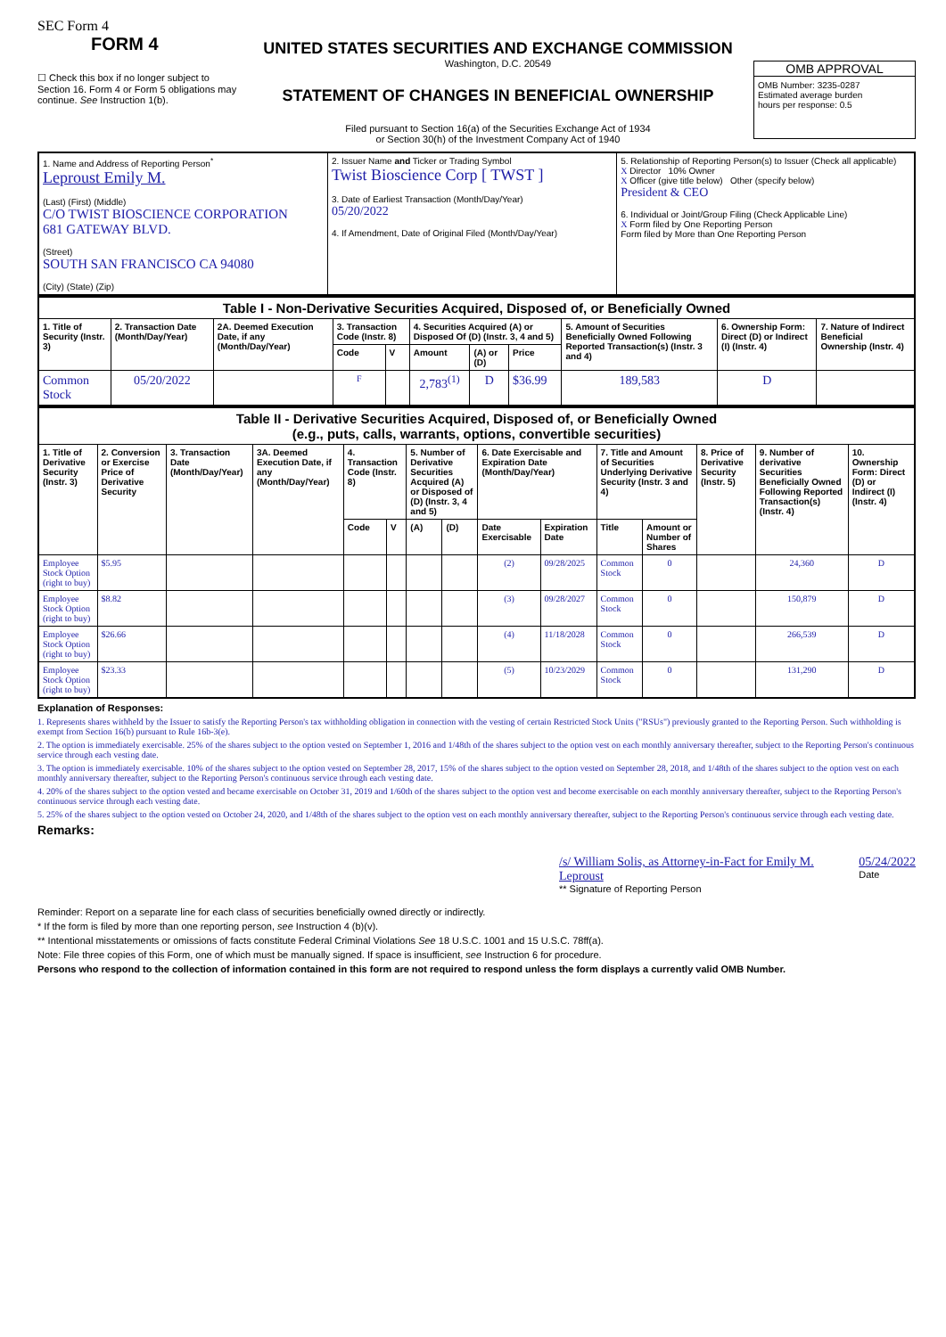SEC Form 4
FORM 4
☐ Check this box if no longer subject to Section 16. Form 4 or Form 5 obligations may continue. See Instruction 1(b).
UNITED STATES SECURITIES AND EXCHANGE COMMISSION
Washington, D.C. 20549
STATEMENT OF CHANGES IN BENEFICIAL OWNERSHIP
Filed pursuant to Section 16(a) of the Securities Exchange Act of 1934
or Section 30(h) of the Investment Company Act of 1940
OMB APPROVAL
OMB Number: 3235-0287
Estimated average burden
hours per response: 0.5
| 1. Name and Address of Reporting Person<sup>*</sup> Leproust Emily M. (Last) (First) (Middle) C/O TWIST BIOSCIENCE CORPORATION 681 GATEWAY BLVD. (Street) SOUTH SAN FRANCISCO CA 94080 (City) (State) (Zip) | 2. Issuer Name and Ticker or Trading Symbol Twist Bioscience Corp [ TWST ] 3. Date of Earliest Transaction (Month/Day/Year) 05/20/2022 4. If Amendment, Date of Original Filed (Month/Day/Year) | 5. Relationship of Reporting Person(s) to Issuer (Check all applicable) X Director 10% Owner X Officer (give title below) Other (specify below) President & CEO 6. Individual or Joint/Group Filing (Check Applicable Line) X Form filed by One Reporting Person Form filed by More than One Reporting Person |
| Table I - Non-Derivative Securities Acquired, Disposed of, or Beneficially Owned | | | | | | | | | | |
| --- | --- | --- | --- | --- | --- | --- | --- | --- | --- | --- |
| 1. Title of Security (Instr. 3) | 2. Transaction Date (Month/Day/Year) | 2A. Deemed Execution Date, if any (Month/Day/Year) | 3. Transaction Code (Instr. 8) | | 4. Securities Acquired (A) or Disposed Of (D) (Instr. 3, 4 and 5) | | | 5. Amount of Securities Beneficially Owned Following Reported Transaction(s) (Instr. 3 and 4) | 6. Ownership Form: Direct (D) or Indirect (I) (Instr. 4) | 7. Nature of Indirect Beneficial Ownership (Instr. 4) |
| | | | Code | V | Amount | (A) or (D) | Price | | | |
| Common Stock | 05/20/2022 | | F | | 2,783<sup>(1)</sup> | D | $36.99 | 189,583 | D | |
| Table II - Derivative Securities Acquired, Disposed of, or Beneficially Owned (e.g., puts, calls, warrants, options, convertible securities) | | | | | | | | | | | | | | |
| --- | --- | --- | --- | --- | --- | --- | --- | --- | --- | --- | --- | --- | --- | --- |
| 1. Title of Derivative Security (Instr. 3) | 2. Conversion or Exercise Price of Derivative Security | 3. Transaction Date (Month/Day/Year) | 3A. Deemed Execution Date, if any (Month/Day/Year) | 4. Transaction Code (Instr. 8) | | 5. Number of Derivative Securities Acquired (A) or Disposed of (D) (Instr. 3, 4 and 5) | | 6. Date Exercisable and Expiration Date (Month/Day/Year) | | 7. Title and Amount of Securities Underlying Derivative Security (Instr. 3 and 4) | | 8. Price of Derivative Security (Instr. 5) | 9. Number of derivative Securities Beneficially Owned Following Reported Transaction(s) (Instr. 4) | 10. Ownership Form: Direct (D) or Indirect (I) (Instr. 4) |
| | | | | Code | V | (A) | (D) | Date Exercisable | Expiration Date | Title | Amount or Number of Shares | | | |
| Employee Stock Option (right to buy) | $5.95 | | | | | | | (2) | 09/28/2025 | Common Stock | 0 | | 24,360 | D |
| Employee Stock Option (right to buy) | $8.82 | | | | | | | (3) | 09/28/2027 | Common Stock | 0 | | 150,879 | D |
| Employee Stock Option (right to buy) | $26.66 | | | | | | | (4) | 11/18/2028 | Common Stock | 0 | | 266,539 | D |
| Employee Stock Option (right to buy) | $23.33 | | | | | | | (5) | 10/23/2029 | Common Stock | 0 | | 131,290 | D |
Explanation of Responses:
1. Represents shares withheld by the Issuer to satisfy the Reporting Person's tax withholding obligation in connection with the vesting of certain Restricted Stock Units ("RSUs") previously granted to the Reporting Person. Such withholding is exempt from Section 16(b) pursuant to Rule 16b-3(e).
2. The option is immediately exercisable. 25% of the shares subject to the option vested on September 1, 2016 and 1/48th of the shares subject to the option vest on each monthly anniversary thereafter, subject to the Reporting Person's continuous service through each vesting date.
3. The option is immediately exercisable. 10% of the shares subject to the option vested on September 28, 2017, 15% of the shares subject to the option vested on September 28, 2018, and 1/48th of the shares subject to the option vest on each monthly anniversary thereafter, subject to the Reporting Person's continuous service through each vesting date.
4. 20% of the shares subject to the option vested and became exercisable on October 31, 2019 and 1/60th of the shares subject to the option vest and become exercisable on each monthly anniversary thereafter, subject to the Reporting Person's continuous service through each vesting date.
5. 25% of the shares subject to the option vested on October 24, 2020, and 1/48th of the shares subject to the option vest on each monthly anniversary thereafter, subject to the Reporting Person's continuous service through each vesting date.
Remarks:
/s/ William Solis, as Attorney-in-Fact for Emily M. Leproust
** Signature of Reporting Person
05/24/2022
Date
Reminder: Report on a separate line for each class of securities beneficially owned directly or indirectly.
* If the form is filed by more than one reporting person, see Instruction 4 (b)(v).
** Intentional misstatements or omissions of facts constitute Federal Criminal Violations See 18 U.S.C. 1001 and 15 U.S.C. 78ff(a).
Note: File three copies of this Form, one of which must be manually signed. If space is insufficient, see Instruction 6 for procedure.
Persons who respond to the collection of information contained in this form are not required to respond unless the form displays a currently valid OMB Number.